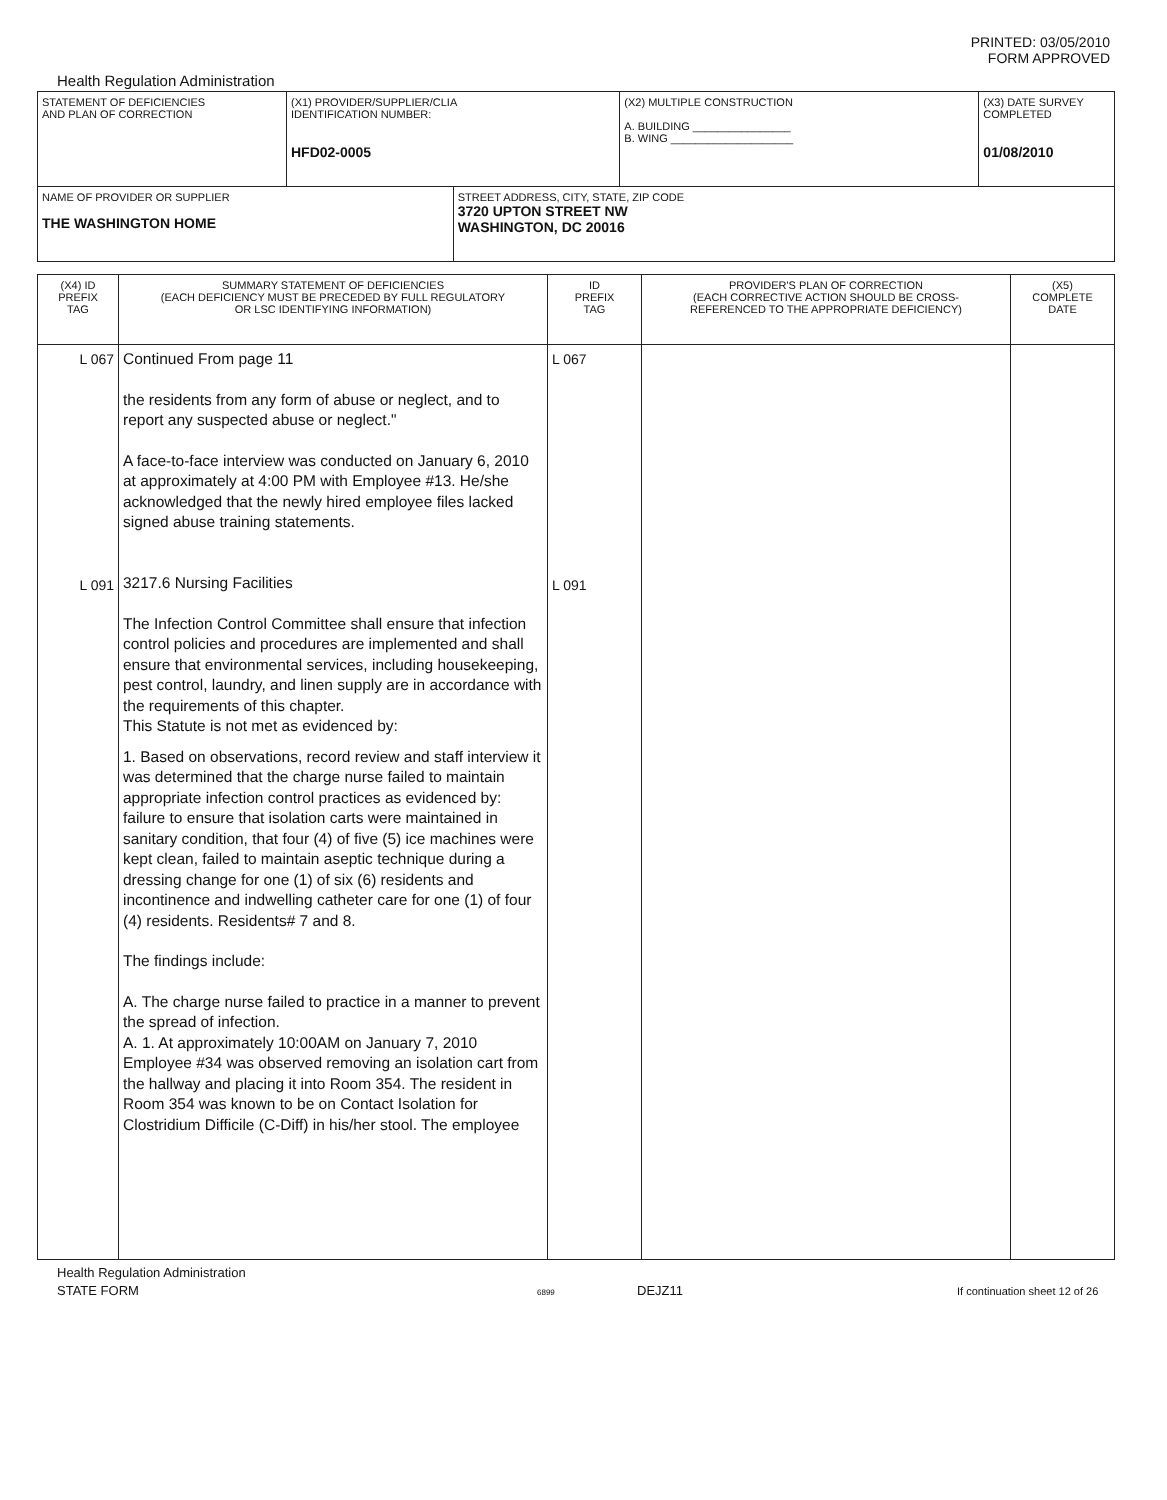PRINTED: 03/05/2010
FORM APPROVED
Health Regulation Administration
| STATEMENT OF DEFICIENCIES AND PLAN OF CORRECTION | (X1) PROVIDER/SUPPLIER/CLIA IDENTIFICATION NUMBER: HFD02-0005 | | (X2) MULTIPLE CONSTRUCTION A. BUILDING ________________ B. WING ____________________ | (X3) DATE SURVEY COMPLETED 01/08/2010 |
| NAME OF PROVIDER OR SUPPLIER THE WASHINGTON HOME | | STREET ADDRESS, CITY, STATE, ZIP CODE 3720 UPTON STREET NW WASHINGTON, DC 20016 | | |
| (X4) ID PREFIX TAG | SUMMARY STATEMENT OF DEFICIENCIES (EACH DEFICIENCY MUST BE PRECEDED BY FULL REGULATORY OR LSC IDENTIFYING INFORMATION) | ID PREFIX TAG | PROVIDER'S PLAN OF CORRECTION (EACH CORRECTIVE ACTION SHOULD BE CROSS- REFERENCED TO THE APPROPRIATE DEFICIENCY) | (X5) COMPLETE DATE |
| L 067 L 091 | Continued From page 11 the residents from any form of abuse or neglect, and to report any suspected abuse or neglect." A face-to-face interview was conducted on January 6, 2010 at approximately at 4:00 PM with Employee #13. He/she acknowledged that the newly hired employee files lacked signed abuse training statements. 3217.6 Nursing Facilities The Infection Control Committee shall ensure that infection control policies and procedures are implemented and shall ensure that environmental services, including housekeeping, pest control, laundry, and linen supply are in accordance with the requirements of this chapter. This Statute is not met as evidenced by: 1. Based on observations, record review and staff interview it was determined that the charge nurse failed to maintain appropriate infection control practices as evidenced by: failure to ensure that isolation carts were maintained in sanitary condition, that four (4) of five (5) ice machines were kept clean, failed to maintain aseptic technique during a dressing change for one (1) of six (6) residents and incontinence and indwelling catheter care for one (1) of four (4) residents. Residents# 7 and 8. The findings include: A. The charge nurse failed to practice in a manner to prevent the spread of infection. A. 1. At approximately 10:00AM on January 7, 2010 Employee #34 was observed removing an isolation cart from the hallway and placing it into Room 354. The resident in Room 354 was known to be on Contact Isolation for Clostridium Difficile (C-Diff) in his/her stool. The employee | L 067 L 091 | | |
Health Regulation Administration
STATE FORM 6899 DEJZ11 If continuation sheet 12 of 26